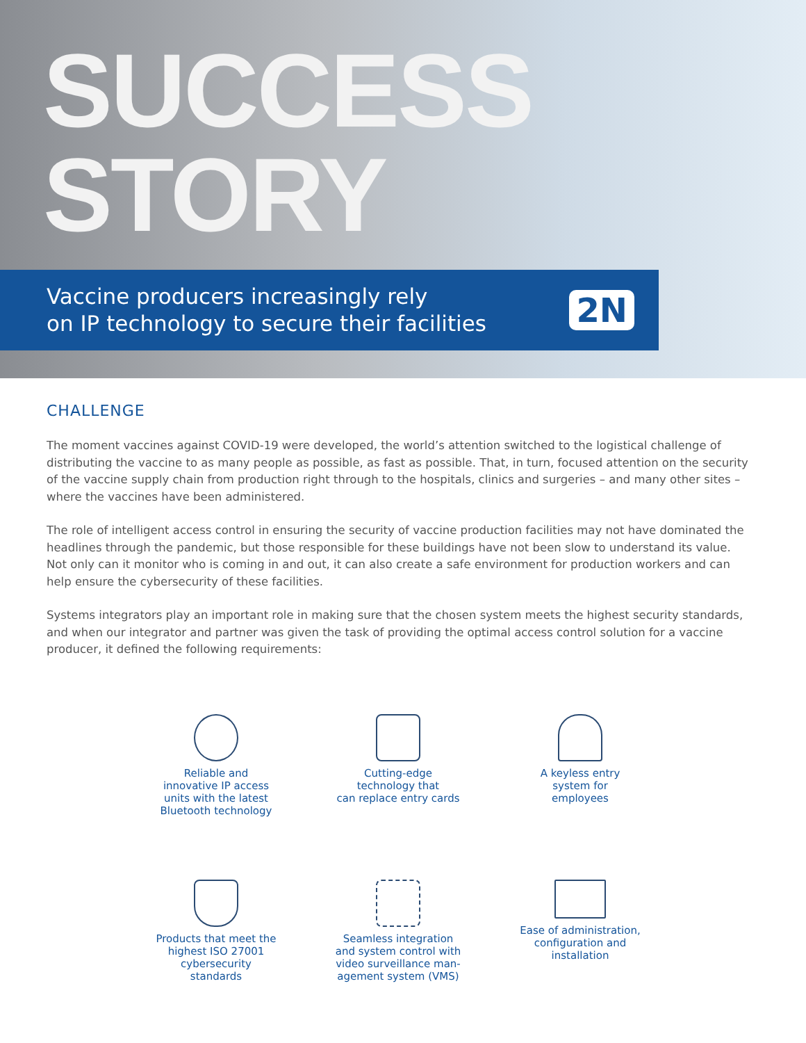SUCCESS
STORY
Vaccine producers increasingly rely
on IP technology to secure their facilities
2N
CHALLENGE
The moment vaccines against COVID-19 were developed, the world’s attention switched to the logistical challenge of distributing the vaccine to as many people as possible, as fast as possible. That, in turn, focused attention on the security of the vaccine supply chain from production right through to the hospitals, clinics and surgeries – and many other sites – where the vaccines have been administered.
The role of intelligent access control in ensuring the security of vaccine production facilities may not have dominated the headlines through the pandemic, but those responsible for these buildings have not been slow to understand its value. Not only can it monitor who is coming in and out, it can also create a safe environment for production workers and can help ensure the cybersecurity of these facilities.
Systems integrators play an important role in making sure that the chosen system meets the highest security standards, and when our integrator and partner was given the task of providing the optimal access control solution for a vaccine producer, it defined the following requirements:
Reliable and
innovative IP access
units with the latest
Bluetooth technology
Cutting-edge
technology that
can replace entry cards
A keyless entry
system for
employees
Products that meet the
highest ISO 27001
cybersecurity
standards
Seamless integration
and system control with
video surveillance man-
agement system (VMS)
Ease of administration,
configuration and
installation